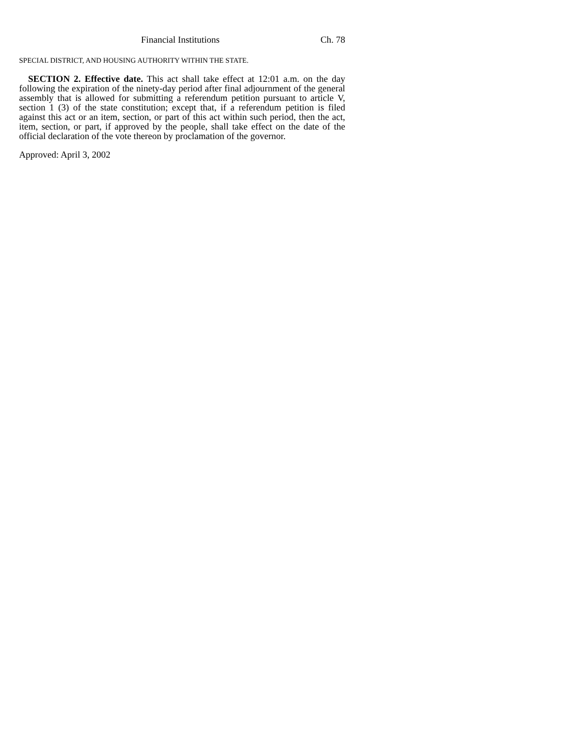Financial Institutions Ch. 78
SPECIAL DISTRICT, AND HOUSING AUTHORITY WITHIN THE STATE.
SECTION 2. Effective date. This act shall take effect at 12:01 a.m. on the day following the expiration of the ninety-day period after final adjournment of the general assembly that is allowed for submitting a referendum petition pursuant to article V, section 1 (3) of the state constitution; except that, if a referendum petition is filed against this act or an item, section, or part of this act within such period, then the act, item, section, or part, if approved by the people, shall take effect on the date of the official declaration of the vote thereon by proclamation of the governor.
Approved: April 3, 2002